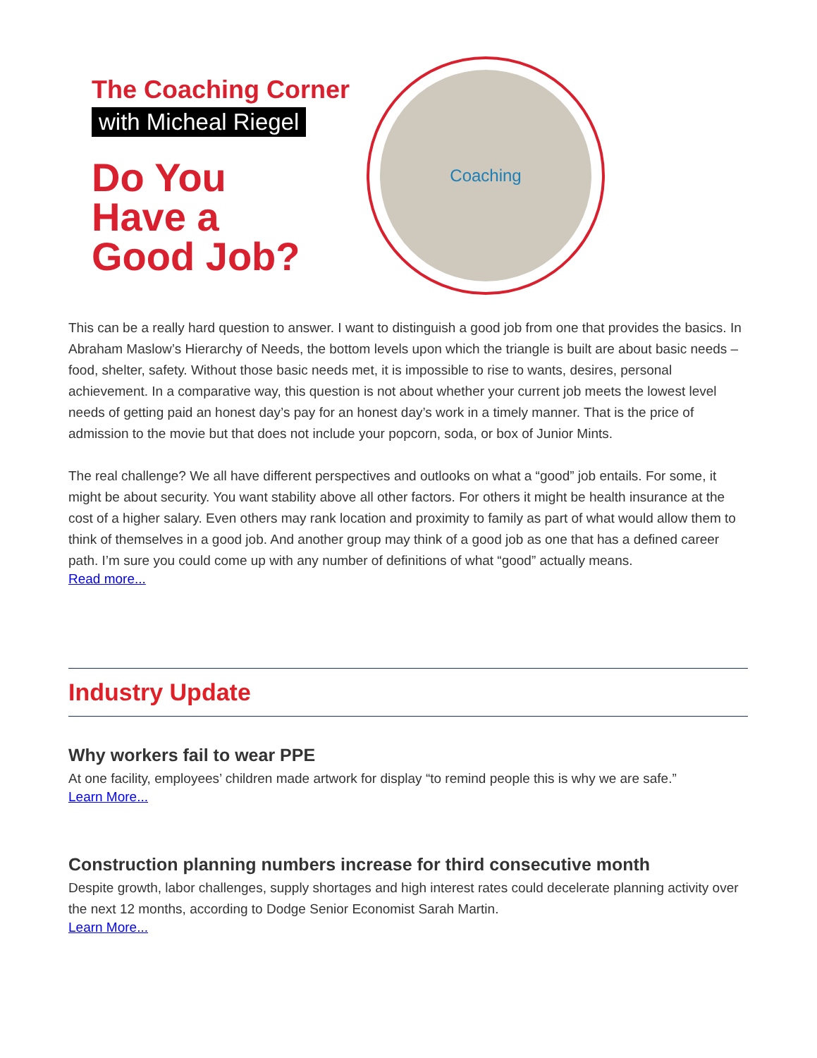The Coaching Corner
with Micheal Riegel
Do You
Have a
Good Job?
Coaching
This can be a really hard question to answer. I want to distinguish a good job from one that provides the basics. In Abraham Maslow’s Hierarchy of Needs, the bottom levels upon which the triangle is built are about basic needs – food, shelter, safety. Without those basic needs met, it is impossible to rise to wants, desires, personal achievement. In a comparative way, this question is not about whether your current job meets the lowest level needs of getting paid an honest day’s pay for an honest day’s work in a timely manner. That is the price of admission to the movie but that does not include your popcorn, soda, or box of Junior Mints.
The real challenge? We all have different perspectives and outlooks on what a “good” job entails. For some, it might be about security. You want stability above all other factors. For others it might be health insurance at the cost of a higher salary. Even others may rank location and proximity to family as part of what would allow them to think of themselves in a good job. And another group may think of a good job as one that has a defined career path. I’m sure you could come up with any number of definitions of what “good” actually means.
Read more...
Industry Update
Why workers fail to wear PPE
At one facility, employees’ children made artwork for display “to remind people this is why we are safe.”
Learn More...
Construction planning numbers increase for third consecutive month
Despite growth, labor challenges, supply shortages and high interest rates could decelerate planning activity over the next 12 months, according to Dodge Senior Economist Sarah Martin.
Learn More...